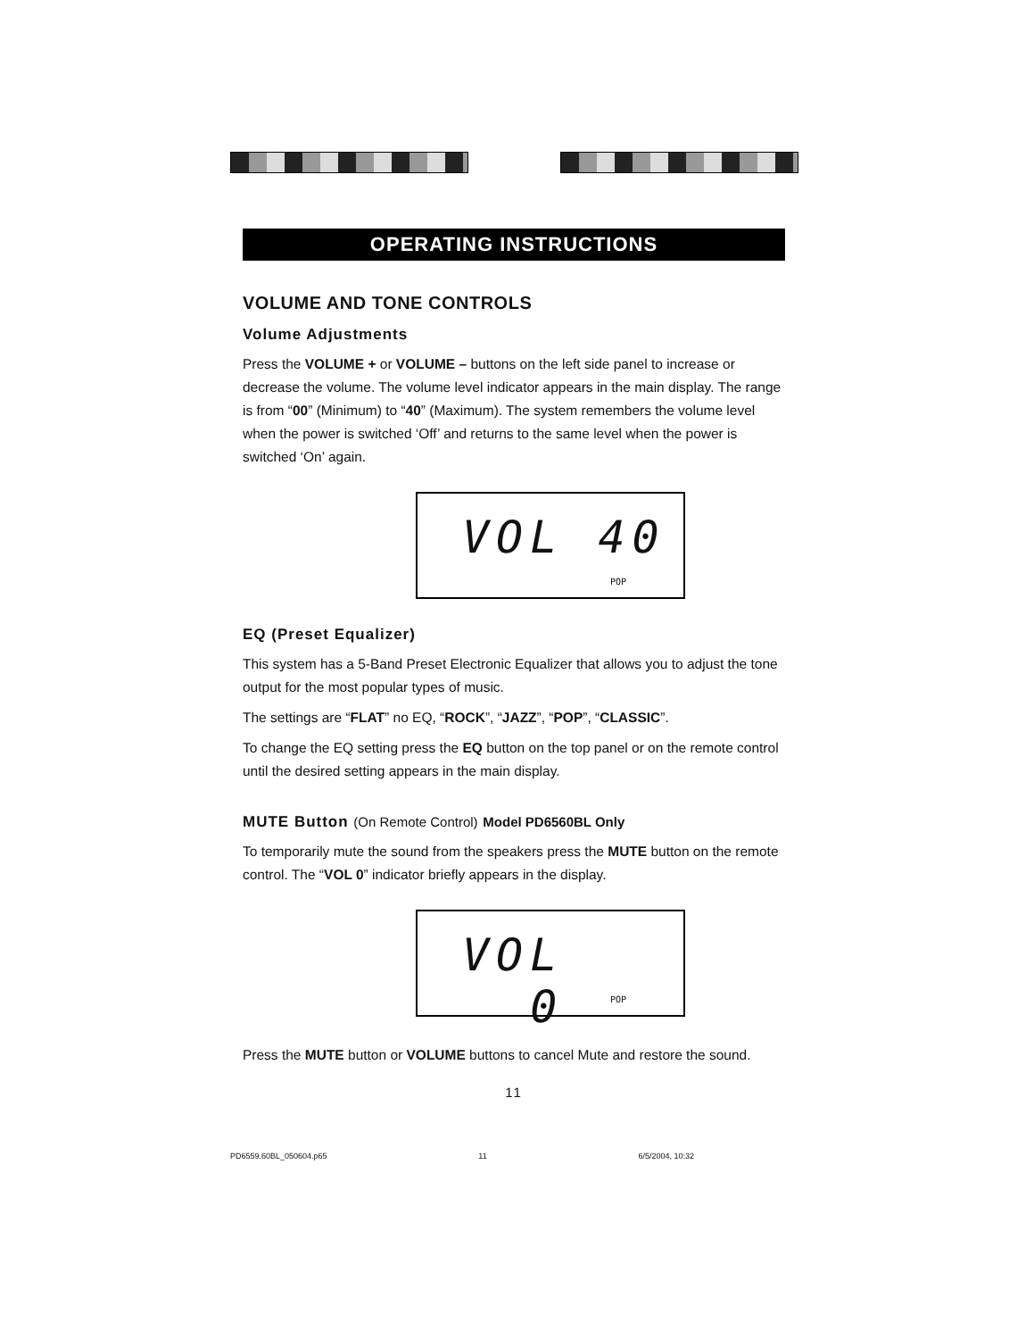OPERATING INSTRUCTIONS
VOLUME AND TONE CONTROLS
Volume Adjustments
Press the VOLUME + or VOLUME – buttons on the left side panel to increase or decrease the volume. The volume level indicator appears in the main display. The range is from “00” (Minimum) to “40” (Maximum). The system remembers the volume level when the power is switched ‘Off’ and returns to the same level when the power is switched ‘On’ again.
VOL 40
POP
EQ (Preset Equalizer)
This system has a 5-Band Preset Electronic Equalizer that allows you to adjust the tone output for the most popular types of music.
The settings are “FLAT” no EQ, “ROCK”, “JAZZ”, “POP”, “CLASSIC”.
To change the EQ setting press the EQ button on the top panel or on the remote control until the desired setting appears in the main display.
MUTE Button (On Remote Control) Model PD6560BL Only
To temporarily mute the sound from the speakers press the MUTE button on the remote control. The “VOL 0” indicator briefly appears in the display.
VOL 0
POP
Press the MUTE button or VOLUME buttons to cancel Mute and restore the sound.
11
PD6559.60BL_050604.p65 11 6/5/2004, 10:32